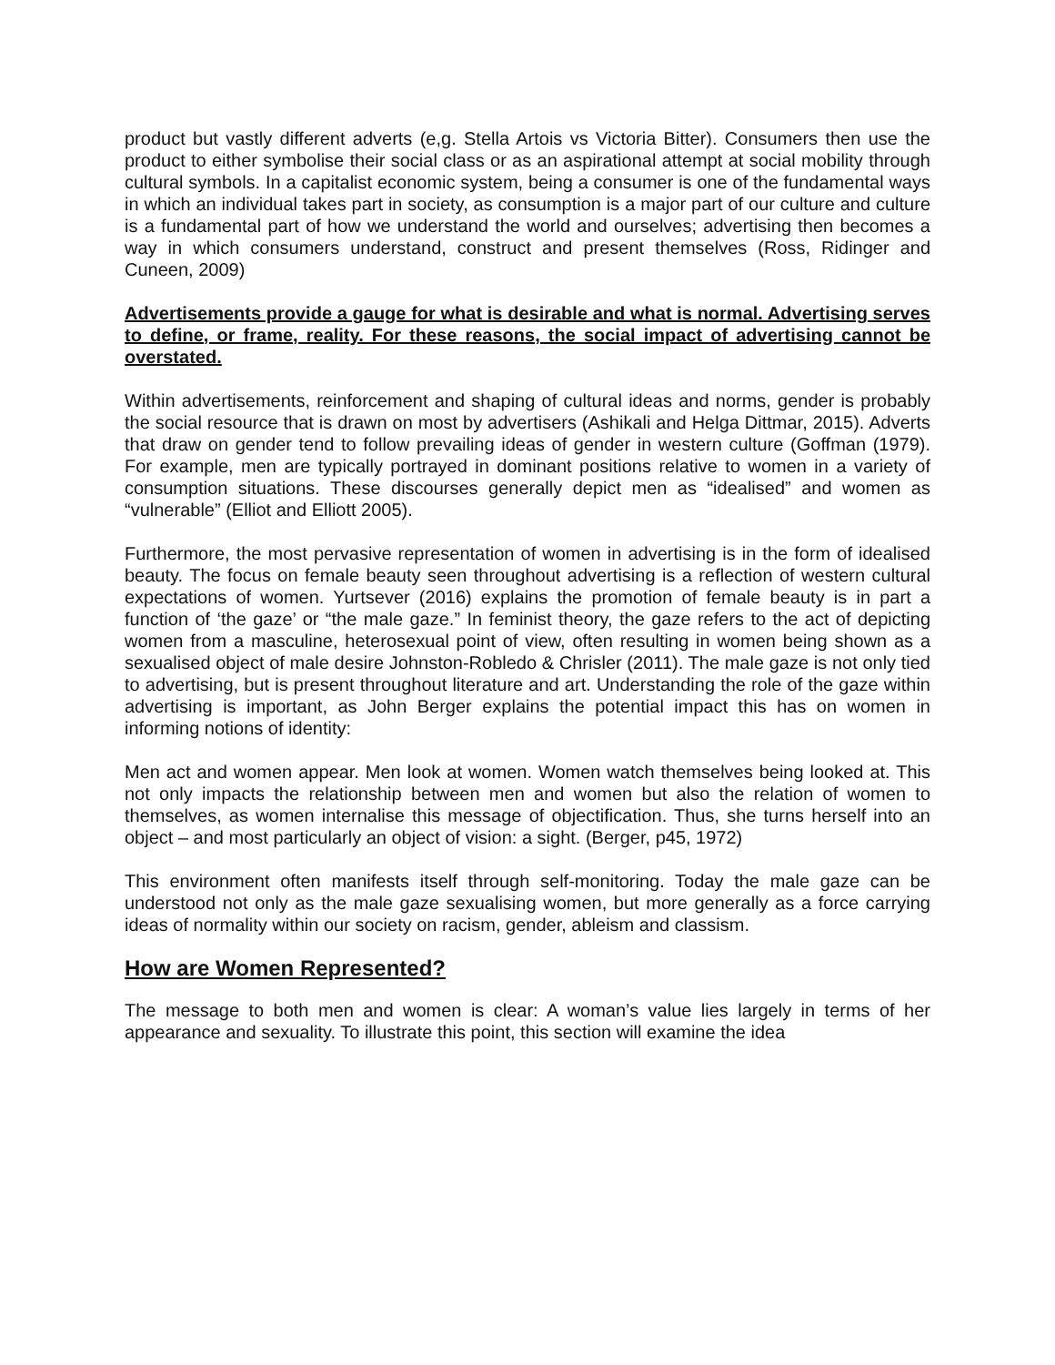product but vastly different adverts (e,g. Stella Artois vs Victoria Bitter). Consumers then use the product to either symbolise their social class or as an aspirational attempt at social mobility through cultural symbols. In a capitalist economic system, being a consumer is one of the fundamental ways in which an individual takes part in society, as consumption is a major part of our culture and culture is a fundamental part of how we understand the world and ourselves; advertising then becomes a way in which consumers understand, construct and present themselves (Ross, Ridinger and Cuneen, 2009)
Advertisements provide a gauge for what is desirable and what is normal. Advertising serves to define, or frame, reality. For these reasons, the social impact of advertising cannot be overstated.
Within advertisements, reinforcement and shaping of cultural ideas and norms, gender is probably the social resource that is drawn on most by advertisers (Ashikali and Helga Dittmar, 2015). Adverts that draw on gender tend to follow prevailing ideas of gender in western culture (Goffman (1979). For example, men are typically portrayed in dominant positions relative to women in a variety of consumption situations. These discourses generally depict men as “idealised” and women as “vulnerable” (Elliot and Elliott 2005).
Furthermore, the most pervasive representation of women in advertising is in the form of idealised beauty. The focus on female beauty seen throughout advertising is a reflection of western cultural expectations of women. Yurtsever (2016) explains the promotion of female beauty is in part a function of ‘the gaze’ or “the male gaze.” In feminist theory, the gaze refers to the act of depicting women from a masculine, heterosexual point of view, often resulting in women being shown as a sexualised object of male desire Johnston-Robledo & Chrisler (2011). The male gaze is not only tied to advertising, but is present throughout literature and art. Understanding the role of the gaze within advertising is important, as John Berger explains the potential impact this has on women in informing notions of identity:
Men act and women appear. Men look at women. Women watch themselves being looked at. This not only impacts the relationship between men and women but also the relation of women to themselves, as women internalise this message of objectification. Thus, she turns herself into an object – and most particularly an object of vision: a sight. (Berger, p45, 1972)
This environment often manifests itself through self-monitoring. Today the male gaze can be understood not only as the male gaze sexualising women, but more generally as a force carrying ideas of normality within our society on racism, gender, ableism and classism.
How are Women Represented?
The message to both men and women is clear: A woman’s value lies largely in terms of her appearance and sexuality. To illustrate this point, this section will examine the idea